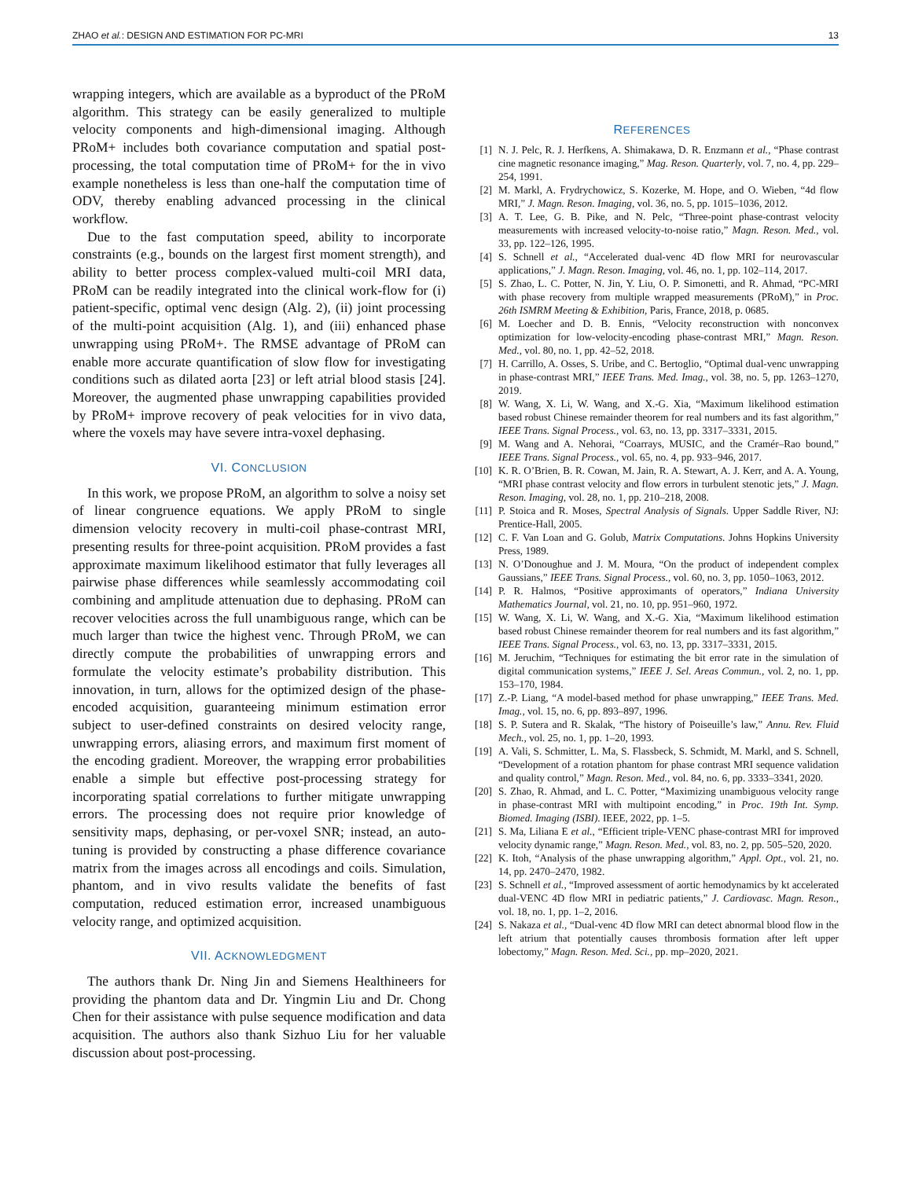ZHAO et al.: DESIGN AND ESTIMATION FOR PC-MRI 13
wrapping integers, which are available as a byproduct of the PRoM algorithm. This strategy can be easily generalized to multiple velocity components and high-dimensional imaging. Although PRoM+ includes both covariance computation and spatial post-processing, the total computation time of PRoM+ for the in vivo example nonetheless is less than one-half the computation time of ODV, thereby enabling advanced processing in the clinical workflow.
Due to the fast computation speed, ability to incorporate constraints (e.g., bounds on the largest first moment strength), and ability to better process complex-valued multi-coil MRI data, PRoM can be readily integrated into the clinical work-flow for (i) patient-specific, optimal venc design (Alg. 2), (ii) joint processing of the multi-point acquisition (Alg. 1), and (iii) enhanced phase unwrapping using PRoM+. The RMSE advantage of PRoM can enable more accurate quantification of slow flow for investigating conditions such as dilated aorta [23] or left atrial blood stasis [24]. Moreover, the augmented phase unwrapping capabilities provided by PRoM+ improve recovery of peak velocities for in vivo data, where the voxels may have severe intra-voxel dephasing.
VI. CONCLUSION
In this work, we propose PRoM, an algorithm to solve a noisy set of linear congruence equations. We apply PRoM to single dimension velocity recovery in multi-coil phase-contrast MRI, presenting results for three-point acquisition. PRoM provides a fast approximate maximum likelihood estimator that fully leverages all pairwise phase differences while seamlessly accommodating coil combining and amplitude attenuation due to dephasing. PRoM can recover velocities across the full unambiguous range, which can be much larger than twice the highest venc. Through PRoM, we can directly compute the probabilities of unwrapping errors and formulate the velocity estimate’s probability distribution. This innovation, in turn, allows for the optimized design of the phase-encoded acquisition, guaranteeing minimum estimation error subject to user-defined constraints on desired velocity range, unwrapping errors, aliasing errors, and maximum first moment of the encoding gradient. Moreover, the wrapping error probabilities enable a simple but effective post-processing strategy for incorporating spatial correlations to further mitigate unwrapping errors. The processing does not require prior knowledge of sensitivity maps, dephasing, or per-voxel SNR; instead, an auto-tuning is provided by constructing a phase difference covariance matrix from the images across all encodings and coils. Simulation, phantom, and in vivo results validate the benefits of fast computation, reduced estimation error, increased unambiguous velocity range, and optimized acquisition.
VII. ACKNOWLEDGMENT
The authors thank Dr. Ning Jin and Siemens Healthineers for providing the phantom data and Dr. Yingmin Liu and Dr. Chong Chen for their assistance with pulse sequence modification and data acquisition. The authors also thank Sizhuo Liu for her valuable discussion about post-processing.
REFERENCES
[1] N. J. Pelc, R. J. Herfkens, A. Shimakawa, D. R. Enzmann et al., “Phase contrast cine magnetic resonance imaging,” Mag. Reson. Quarterly, vol. 7, no. 4, pp. 229–254, 1991.
[2] M. Markl, A. Frydrychowicz, S. Kozerke, M. Hope, and O. Wieben, “4d flow MRI,” J. Magn. Reson. Imaging, vol. 36, no. 5, pp. 1015–1036, 2012.
[3] A. T. Lee, G. B. Pike, and N. Pelc, “Three-point phase-contrast velocity measurements with increased velocity-to-noise ratio,” Magn. Reson. Med., vol. 33, pp. 122–126, 1995.
[4] S. Schnell et al., “Accelerated dual-venc 4D flow MRI for neurovascular applications,” J. Magn. Reson. Imaging, vol. 46, no. 1, pp. 102–114, 2017.
[5] S. Zhao, L. C. Potter, N. Jin, Y. Liu, O. P. Simonetti, and R. Ahmad, “PC-MRI with phase recovery from multiple wrapped measurements (PRoM),” in Proc. 26th ISMRM Meeting & Exhibition, Paris, France, 2018, p. 0685.
[6] M. Loecher and D. B. Ennis, “Velocity reconstruction with nonconvex optimization for low-velocity-encoding phase-contrast MRI,” Magn. Reson. Med., vol. 80, no. 1, pp. 42–52, 2018.
[7] H. Carrillo, A. Osses, S. Uribe, and C. Bertoglio, “Optimal dual-venc unwrapping in phase-contrast MRI,” IEEE Trans. Med. Imag., vol. 38, no. 5, pp. 1263–1270, 2019.
[8] W. Wang, X. Li, W. Wang, and X.-G. Xia, “Maximum likelihood estimation based robust Chinese remainder theorem for real numbers and its fast algorithm,” IEEE Trans. Signal Process., vol. 63, no. 13, pp. 3317–3331, 2015.
[9] M. Wang and A. Nehorai, “Coarrays, MUSIC, and the Cramér–Rao bound,” IEEE Trans. Signal Process., vol. 65, no. 4, pp. 933–946, 2017.
[10] K. R. O’Brien, B. R. Cowan, M. Jain, R. A. Stewart, A. J. Kerr, and A. A. Young, “MRI phase contrast velocity and flow errors in turbulent stenotic jets,” J. Magn. Reson. Imaging, vol. 28, no. 1, pp. 210–218, 2008.
[11] P. Stoica and R. Moses, Spectral Analysis of Signals. Upper Saddle River, NJ: Prentice-Hall, 2005.
[12] C. F. Van Loan and G. Golub, Matrix Computations. Johns Hopkins University Press, 1989.
[13] N. O’Donoughue and J. M. Moura, “On the product of independent complex Gaussians,” IEEE Trans. Signal Process., vol. 60, no. 3, pp. 1050–1063, 2012.
[14] P. R. Halmos, “Positive approximants of operators,” Indiana University Mathematics Journal, vol. 21, no. 10, pp. 951–960, 1972.
[15] W. Wang, X. Li, W. Wang, and X.-G. Xia, “Maximum likelihood estimation based robust Chinese remainder theorem for real numbers and its fast algorithm,” IEEE Trans. Signal Process., vol. 63, no. 13, pp. 3317–3331, 2015.
[16] M. Jeruchim, “Techniques for estimating the bit error rate in the simulation of digital communication systems,” IEEE J. Sel. Areas Commun., vol. 2, no. 1, pp. 153–170, 1984.
[17] Z.-P. Liang, “A model-based method for phase unwrapping,” IEEE Trans. Med. Imag., vol. 15, no. 6, pp. 893–897, 1996.
[18] S. P. Sutera and R. Skalak, “The history of Poiseuille’s law,” Annu. Rev. Fluid Mech., vol. 25, no. 1, pp. 1–20, 1993.
[19] A. Vali, S. Schmitter, L. Ma, S. Flassbeck, S. Schmidt, M. Markl, and S. Schnell, “Development of a rotation phantom for phase contrast MRI sequence validation and quality control,” Magn. Reson. Med., vol. 84, no. 6, pp. 3333–3341, 2020.
[20] S. Zhao, R. Ahmad, and L. C. Potter, “Maximizing unambiguous velocity range in phase-contrast MRI with multipoint encoding,” in Proc. 19th Int. Symp. Biomed. Imaging (ISBI). IEEE, 2022, pp. 1–5.
[21] S. Ma, Liliana E et al., “Efficient triple-VENC phase-contrast MRI for improved velocity dynamic range,” Magn. Reson. Med., vol. 83, no. 2, pp. 505–520, 2020.
[22] K. Itoh, “Analysis of the phase unwrapping algorithm,” Appl. Opt., vol. 21, no. 14, pp. 2470–2470, 1982.
[23] S. Schnell et al., “Improved assessment of aortic hemodynamics by kt accelerated dual-VENC 4D flow MRI in pediatric patients,” J. Cardiovasc. Magn. Reson., vol. 18, no. 1, pp. 1–2, 2016.
[24] S. Nakaza et al., “Dual-venc 4D flow MRI can detect abnormal blood flow in the left atrium that potentially causes thrombosis formation after left upper lobectomy,” Magn. Reson. Med. Sci., pp. mp–2020, 2021.